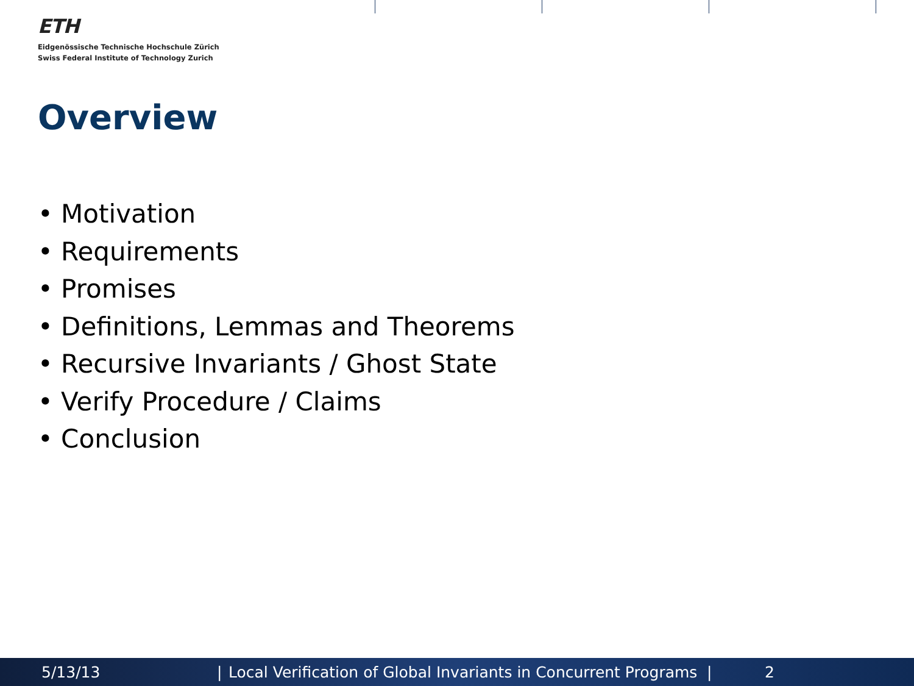ETH
Eidgenössische Technische Hochschule Zürich
Swiss Federal Institute of Technology Zurich
Overview
• Motivation
• Requirements
• Promises
• Definitions, Lemmas and Theorems
• Recursive Invariants / Ghost State
• Verify Procedure / Claims
• Conclusion
5/13/13 | Local Verification of Global Invariants in Concurrent Programs | 2